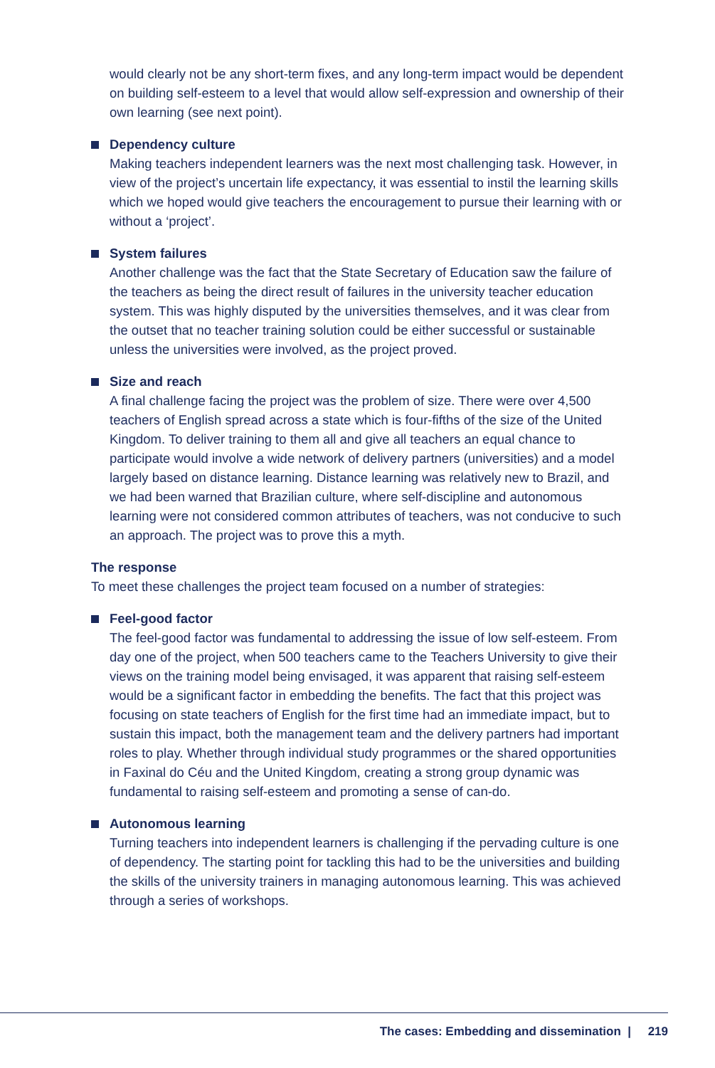would clearly not be any short-term fixes, and any long-term impact would be dependent on building self-esteem to a level that would allow self-expression and ownership of their own learning (see next point).
Dependency culture
Making teachers independent learners was the next most challenging task. However, in view of the project’s uncertain life expectancy, it was essential to instil the learning skills which we hoped would give teachers the encouragement to pursue their learning with or without a ‘project’.
System failures
Another challenge was the fact that the State Secretary of Education saw the failure of the teachers as being the direct result of failures in the university teacher education system. This was highly disputed by the universities themselves, and it was clear from the outset that no teacher training solution could be either successful or sustainable unless the universities were involved, as the project proved.
Size and reach
A final challenge facing the project was the problem of size. There were over 4,500 teachers of English spread across a state which is four-fifths of the size of the United Kingdom. To deliver training to them all and give all teachers an equal chance to participate would involve a wide network of delivery partners (universities) and a model largely based on distance learning. Distance learning was relatively new to Brazil, and we had been warned that Brazilian culture, where self-discipline and autonomous learning were not considered common attributes of teachers, was not conducive to such an approach. The project was to prove this a myth.
The response
To meet these challenges the project team focused on a number of strategies:
Feel-good factor
The feel-good factor was fundamental to addressing the issue of low self-esteem. From day one of the project, when 500 teachers came to the Teachers University to give their views on the training model being envisaged, it was apparent that raising self-esteem would be a significant factor in embedding the benefits. The fact that this project was focusing on state teachers of English for the first time had an immediate impact, but to sustain this impact, both the management team and the delivery partners had important roles to play. Whether through individual study programmes or the shared opportunities in Faxinal do Céu and the United Kingdom, creating a strong group dynamic was fundamental to raising self-esteem and promoting a sense of can-do.
Autonomous learning
Turning teachers into independent learners is challenging if the pervading culture is one of dependency. The starting point for tackling this had to be the universities and building the skills of the university trainers in managing autonomous learning. This was achieved through a series of workshops.
The cases: Embedding and dissemination | 219